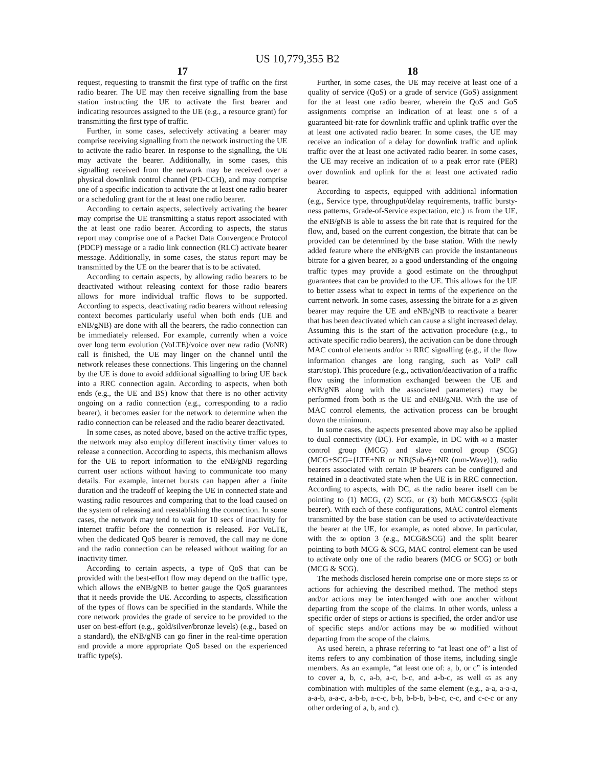US 10,779,355 B2
17
request, requesting to transmit the first type of traffic on the first radio bearer. The UE may then receive signalling from the base station instructing the UE to activate the first bearer and indicating resources assigned to the UE (e.g., a resource grant) for transmitting the first type of traffic.
Further, in some cases, selectively activating a bearer may comprise receiving signalling from the network instructing the UE to activate the radio bearer. In response to the signalling, the UE may activate the bearer. Additionally, in some cases, this signalling received from the network may be received over a physical downlink control channel (PD-CCH), and may comprise one of a specific indication to activate the at least one radio bearer or a scheduling grant for the at least one radio bearer.
According to certain aspects, selectively activating the bearer may comprise the UE transmitting a status report associated with the at least one radio bearer. According to aspects, the status report may comprise one of a Packet Data Convergence Protocol (PDCP) message or a radio link connection (RLC) activate bearer message. Additionally, in some cases, the status report may be transmitted by the UE on the bearer that is to be activated.
According to certain aspects, by allowing radio bearers to be deactivated without releasing context for those radio bearers allows for more individual traffic flows to be supported. According to aspects, deactivating radio bearers without releasing context becomes particularly useful when both ends (UE and eNB/gNB) are done with all the bearers, the radio connection can be immediately released. For example, currently when a voice over long term evolution (VoLTE)/voice over new radio (VoNR) call is finished, the UE may linger on the channel until the network releases these connections. This lingering on the channel by the UE is done to avoid additional signalling to bring UE back into a RRC connection again. According to aspects, when both ends (e.g., the UE and BS) know that there is no other activity ongoing on a radio connection (e.g., corresponding to a radio bearer), it becomes easier for the network to determine when the radio connection can be released and the radio bearer deactivated.
In some cases, as noted above, based on the active traffic types, the network may also employ different inactivity timer values to release a connection. According to aspects, this mechanism allows for the UE to report information to the eNB/gNB regarding current user actions without having to communicate too many details. For example, internet bursts can happen after a finite duration and the tradeoff of keeping the UE in connected state and wasting radio resources and comparing that to the load caused on the system of releasing and reestablishing the connection. In some cases, the network may tend to wait for 10 secs of inactivity for internet traffic before the connection is released. For VoLTE, when the dedicated QoS bearer is removed, the call may ne done and the radio connection can be released without waiting for an inactivity timer.
According to certain aspects, a type of QoS that can be provided with the best-effort flow may depend on the traffic type, which allows the eNB/gNB to better gauge the QoS guarantees that it needs provide the UE. According to aspects, classification of the types of flows can be specified in the standards. While the core network provides the grade of service to be provided to the user on best-effort (e.g., gold/silver/bronze levels) (e.g., based on a standard), the eNB/gNB can go finer in the real-time operation and provide a more appropriate QoS based on the experienced traffic type(s).
18
Further, in some cases, the UE may receive at least one of a quality of service (QoS) or a grade of service (GoS) assignment for the at least one radio bearer, wherein the QoS and GoS assignments comprise an indication of at least one 5 of a guaranteed bit-rate for downlink traffic and uplink traffic over the at least one activated radio bearer. In some cases, the UE may receive an indication of a delay for downlink traffic and uplink traffic over the at least one activated radio bearer. In some cases, the UE may receive an indication of 10 a peak error rate (PER) over downlink and uplink for the at least one activated radio bearer.
According to aspects, equipped with additional information (e.g., Service type, throughput/delay requirements, traffic bursty-ness patterns, Grade-of-Service expectation, etc.) 15 from the UE, the eNB/gNB is able to assess the bit rate that is required for the flow, and, based on the current congestion, the bitrate that can be provided can be determined by the base station. With the newly added feature where the eNB/gNB can provide the instantaneous bitrate for a given bearer, 20 a good understanding of the ongoing traffic types may provide a good estimate on the throughput guarantees that can be provided to the UE. This allows for the UE to better assess what to expect in terms of the experience on the current network. In some cases, assessing the bitrate for a 25 given bearer may require the UE and eNB/gNB to reactivate a bearer that has been deactivated which can cause a slight increased delay. Assuming this is the start of the activation procedure (e.g., to activate specific radio bearers), the activation can be done through MAC control elements and/or 30 RRC signalling (e.g., if the flow information changes are long ranging, such as VoIP call start/stop). This procedure (e.g., activation/deactivation of a traffic flow using the information exchanged between the UE and eNB/gNB along with the associated parameters) may be performed from both 35 the UE and eNB/gNB. With the use of MAC control elements, the activation process can be brought down the minimum.
In some cases, the aspects presented above may also be applied to dual connectivity (DC). For example, in DC with 40 a master control group (MCG) and slave control group (SCG) (MCG+SCG={LTE+NR or NR(Sub-6)+NR (mm-Wave)}), radio bearers associated with certain IP bearers can be configured and retained in a deactivated state when the UE is in RRC connection. According to aspects, with DC, 45 the radio bearer itself can be pointing to (1) MCG, (2) SCG, or (3) both MCG&SCG (split bearer). With each of these configurations, MAC control elements transmitted by the base station can be used to activate/deactivate the bearer at the UE, for example, as noted above. In particular, with the 50 option 3 (e.g., MCG&SCG) and the split bearer pointing to both MCG & SCG, MAC control element can be used to activate only one of the radio bearers (MCG or SCG) or both (MCG & SCG).
The methods disclosed herein comprise one or more steps 55 or actions for achieving the described method. The method steps and/or actions may be interchanged with one another without departing from the scope of the claims. In other words, unless a specific order of steps or actions is specified, the order and/or use of specific steps and/or actions may be 60 modified without departing from the scope of the claims.
As used herein, a phrase referring to “at least one of” a list of items refers to any combination of those items, including single members. As an example, “at least one of: a, b, or c” is intended to cover a, b, c, a-b, a-c, b-c, and a-b-c, as well 65 as any combination with multiples of the same element (e.g., a-a, a-a-a, a-a-b, a-a-c, a-b-b, a-c-c, b-b, b-b-b, b-b-c, c-c, and c-c-c or any other ordering of a, b, and c).